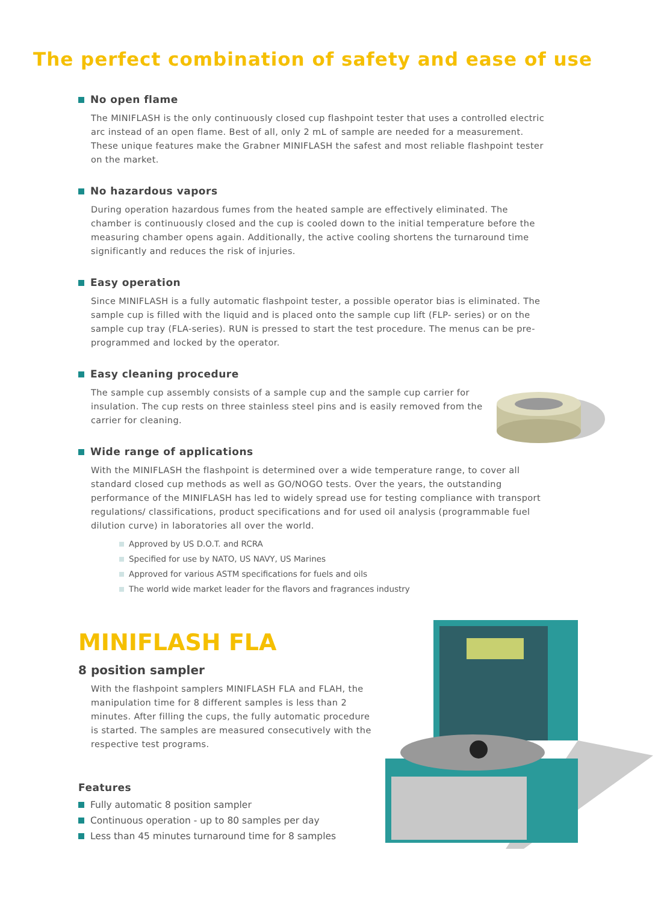The perfect combination of safety and ease of use
No open flame
The MINIFLASH is the only continuously closed cup flashpoint tester that uses a controlled electric arc instead of an open flame. Best of all, only 2 mL of sample are needed for a measurement. These unique features make the Grabner MINIFLASH the safest and most reliable flashpoint tester on the market.
No hazardous vapors
During operation hazardous fumes from the heated sample are effectively eliminated. The chamber is continuously closed and the cup is cooled down to the initial temperature before the measuring chamber opens again. Additionally, the active cooling shortens the turnaround time significantly and reduces the risk of injuries.
Easy operation
Since MINIFLASH is a fully automatic flashpoint tester, a possible operator bias is eliminated. The sample cup is filled with the liquid and is placed onto the sample cup lift (FLP- series) or on the sample cup tray (FLA-series). RUN is pressed to start the test procedure. The menus can be pre-programmed and locked by the operator.
Easy cleaning procedure
The sample cup assembly consists of a sample cup and the sample cup carrier for insulation. The cup rests on three stainless steel pins and is easily removed from the carrier for cleaning.
Wide range of applications
With the MINIFLASH the flashpoint is determined over a wide temperature range, to cover all standard closed cup methods as well as GO/NOGO tests. Over the years, the outstanding performance of the MINIFLASH has led to widely spread use for testing compliance with transport regulations/ classifications, product specifications and for used oil analysis (programmable fuel dilution curve) in laboratories all over the world.
Approved by US D.O.T. and RCRA
Specified for use by NATO, US NAVY, US Marines
Approved for various ASTM specifications for fuels and oils
The world wide market leader for the flavors and fragrances industry
MINIFLASH FLA
8 position sampler
With the flashpoint samplers MINIFLASH FLA and FLAH, the manipulation time for 8 different samples is less than 2 minutes. After filling the cups, the fully automatic procedure is started. The samples are measured consecutively with the respective test programs.
Features
Fully automatic 8 position sampler
Continuous operation - up to 80 samples per day
Less than 45 minutes turnaround time for 8 samples